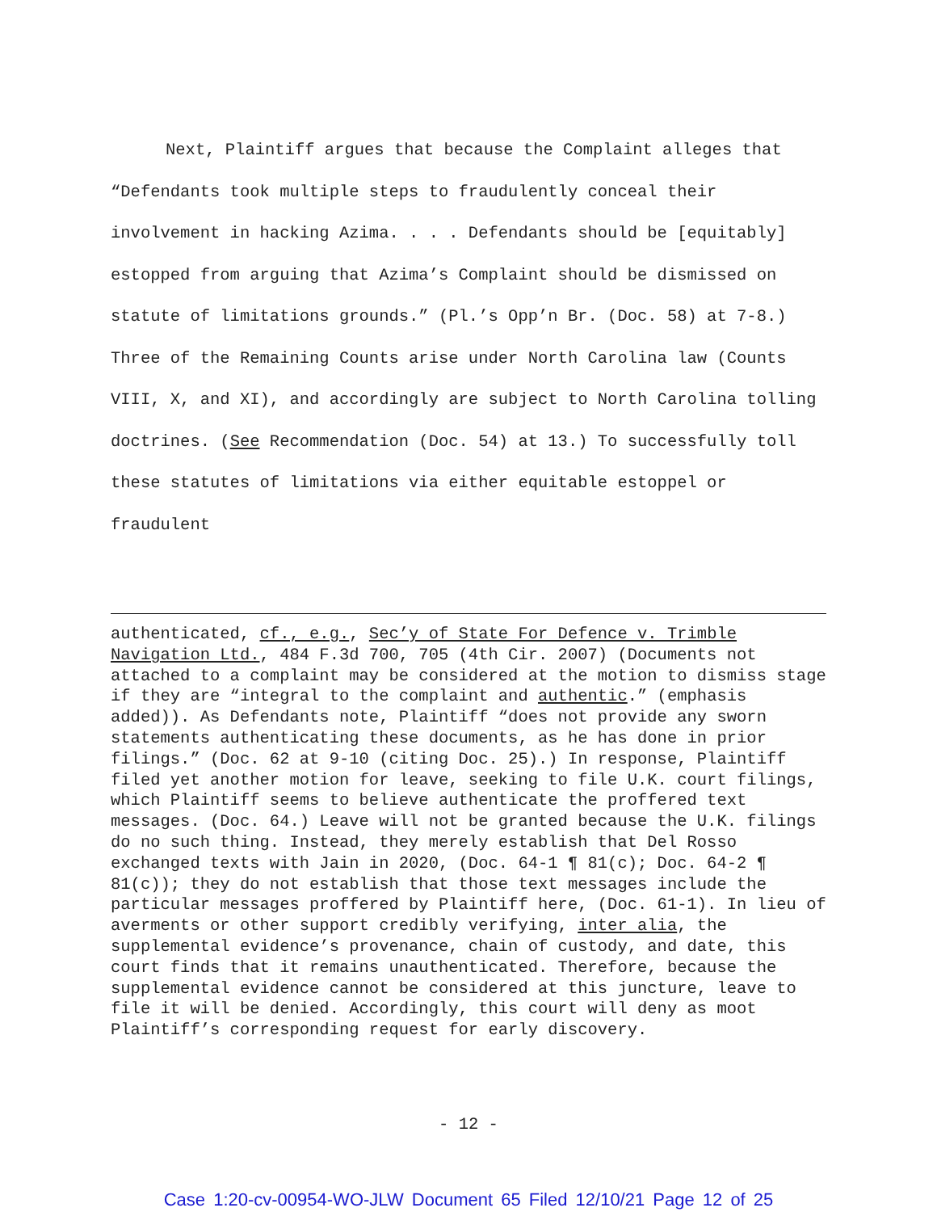Next, Plaintiff argues that because the Complaint alleges that “Defendants took multiple steps to fraudulently conceal their involvement in hacking Azima. . . . Defendants should be [equitably] estopped from arguing that Azima’s Complaint should be dismissed on statute of limitations grounds.” (Pl.’s Opp’n Br. (Doc. 58) at 7-8.) Three of the Remaining Counts arise under North Carolina law (Counts VIII, X, and XI), and accordingly are subject to North Carolina tolling doctrines. (See Recommendation (Doc. 54) at 13.) To successfully toll these statutes of limitations via either equitable estoppel or fraudulent
authenticated, cf., e.g., Sec’y of State For Defence v. Trimble Navigation Ltd., 484 F.3d 700, 705 (4th Cir. 2007) (Documents not attached to a complaint may be considered at the motion to dismiss stage if they are “integral to the complaint and authentic.” (emphasis added)). As Defendants note, Plaintiff “does not provide any sworn statements authenticating these documents, as he has done in prior filings.” (Doc. 62 at 9-10 (citing Doc. 25).) In response, Plaintiff filed yet another motion for leave, seeking to file U.K. court filings, which Plaintiff seems to believe authenticate the proffered text messages. (Doc. 64.) Leave will not be granted because the U.K. filings do no such thing. Instead, they merely establish that Del Rosso exchanged texts with Jain in 2020, (Doc. 64-1 ¶ 81(c); Doc. 64-2 ¶ 81(c)); they do not establish that those text messages include the particular messages proffered by Plaintiff here, (Doc. 61-1). In lieu of averments or other support credibly verifying, inter alia, the supplemental evidence’s provenance, chain of custody, and date, this court finds that it remains unauthenticated. Therefore, because the supplemental evidence cannot be considered at this juncture, leave to file it will be denied. Accordingly, this court will deny as moot Plaintiff’s corresponding request for early discovery.
- 12 -
Case 1:20-cv-00954-WO-JLW Document 65 Filed 12/10/21 Page 12 of 25